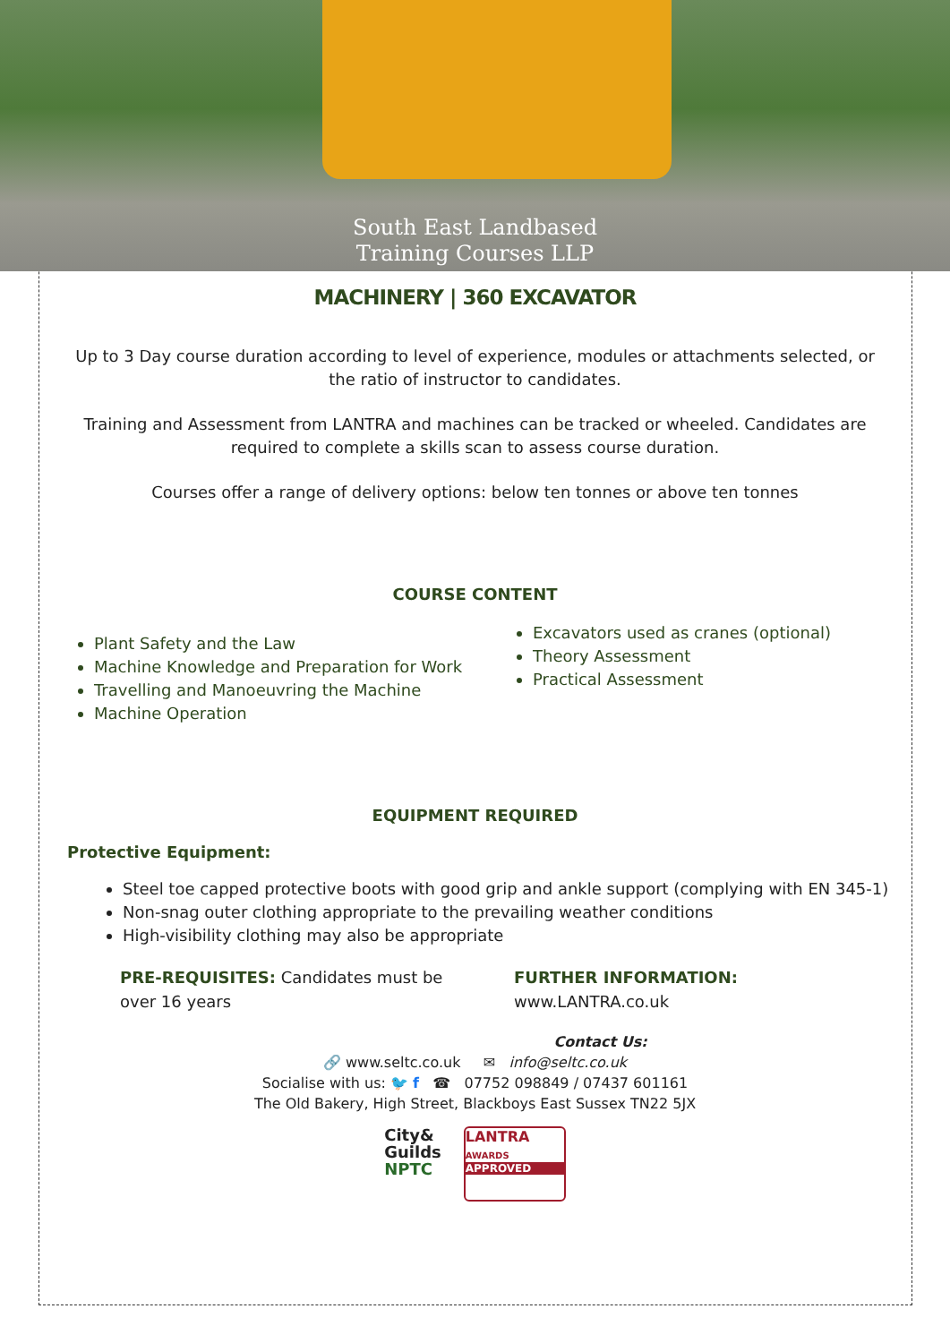South East Landbased
Training Courses LLP
MACHINERY | 360 EXCAVATOR
Up to 3 Day course duration according to level of experience, modules or attachments selected, or the ratio of instructor to candidates.
Training and Assessment from LANTRA and machines can be tracked or wheeled. Candidates are required to complete a skills scan to assess course duration.
Courses offer a range of delivery options: below ten tonnes or above ten tonnes
COURSE CONTENT
Plant Safety and the Law
Machine Knowledge and Preparation for Work
Travelling and Manoeuvring the Machine
Machine Operation
Excavators used as cranes (optional)
Theory Assessment
Practical Assessment
EQUIPMENT REQUIRED
Protective Equipment:
Steel toe capped protective boots with good grip and ankle support (complying with EN 345-1)
Non-snag outer clothing appropriate to the prevailing weather conditions
High-visibility clothing may also be appropriate
PRE-REQUISITES: Candidates must be
over 16 years
FURTHER INFORMATION:
www.LANTRA.co.uk
Contact Us:
🔗 www.seltc.co.uk ✉ info@seltc.co.uk
Socialise with us: 🐦 f ☎ 07752 098849 / 07437 601161
The Old Bakery, High Street, Blackboys East Sussex TN22 5JX
City&
Guilds
NPTC
LANTRA
AWARDS
APPROVED